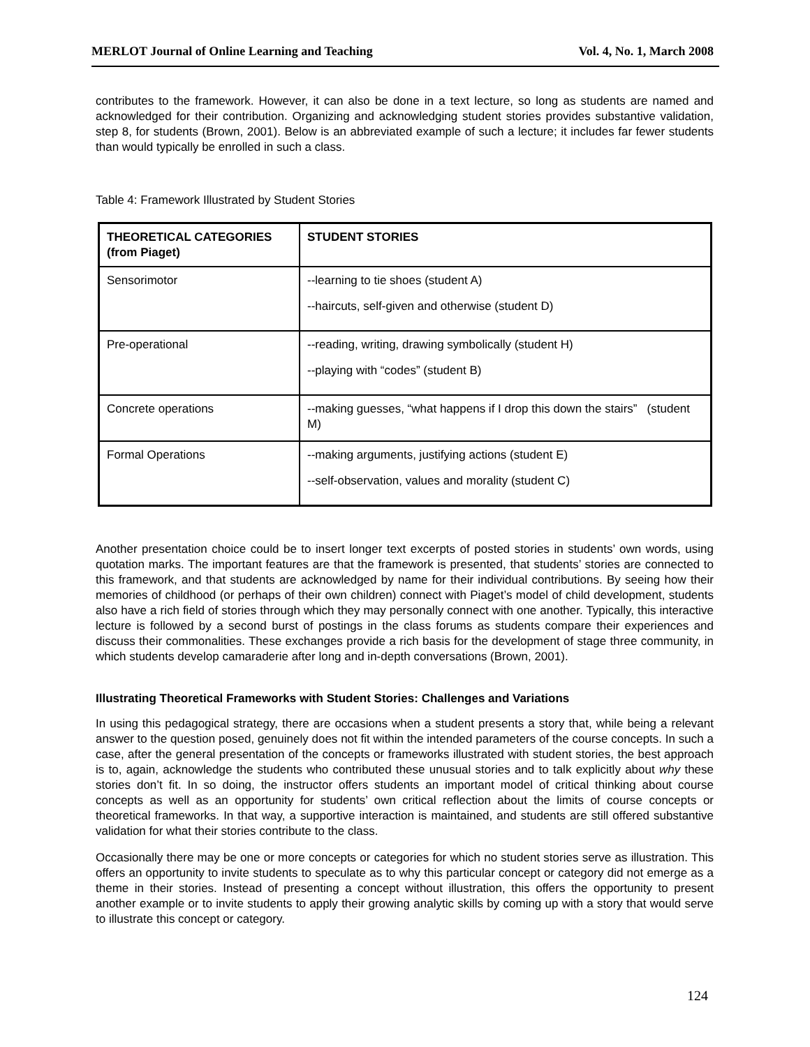MERLOT Journal of Online Learning and Teaching Vol. 4, No. 1, March 2008
contributes to the framework. However, it can also be done in a text lecture, so long as students are named and acknowledged for their contribution. Organizing and acknowledging student stories provides substantive validation, step 8, for students (Brown, 2001). Below is an abbreviated example of such a lecture; it includes far fewer students than would typically be enrolled in such a class.
Table 4: Framework Illustrated by Student Stories
| THEORETICAL CATEGORIES (from Piaget) | STUDENT STORIES |
| --- | --- |
| Sensorimotor | --learning to tie shoes (student A) --haircuts, self-given and otherwise (student D) |
| Pre-operational | --reading, writing, drawing symbolically (student H) --playing with “codes” (student B) |
| Concrete operations | --making guesses, “what happens if I drop this down the stairs” (student M) |
| Formal Operations | --making arguments, justifying actions (student E) --self-observation, values and morality (student C) |
Another presentation choice could be to insert longer text excerpts of posted stories in students’ own words, using quotation marks. The important features are that the framework is presented, that students’ stories are connected to this framework, and that students are acknowledged by name for their individual contributions. By seeing how their memories of childhood (or perhaps of their own children) connect with Piaget’s model of child development, students also have a rich field of stories through which they may personally connect with one another. Typically, this interactive lecture is followed by a second burst of postings in the class forums as students compare their experiences and discuss their commonalities. These exchanges provide a rich basis for the development of stage three community, in which students develop camaraderie after long and in-depth conversations (Brown, 2001).
Illustrating Theoretical Frameworks with Student Stories: Challenges and Variations
In using this pedagogical strategy, there are occasions when a student presents a story that, while being a relevant answer to the question posed, genuinely does not fit within the intended parameters of the course concepts. In such a case, after the general presentation of the concepts or frameworks illustrated with student stories, the best approach is to, again, acknowledge the students who contributed these unusual stories and to talk explicitly about why these stories don’t fit. In so doing, the instructor offers students an important model of critical thinking about course concepts as well as an opportunity for students’ own critical reflection about the limits of course concepts or theoretical frameworks. In that way, a supportive interaction is maintained, and students are still offered substantive validation for what their stories contribute to the class.
Occasionally there may be one or more concepts or categories for which no student stories serve as illustration. This offers an opportunity to invite students to speculate as to why this particular concept or category did not emerge as a theme in their stories. Instead of presenting a concept without illustration, this offers the opportunity to present another example or to invite students to apply their growing analytic skills by coming up with a story that would serve to illustrate this concept or category.
124